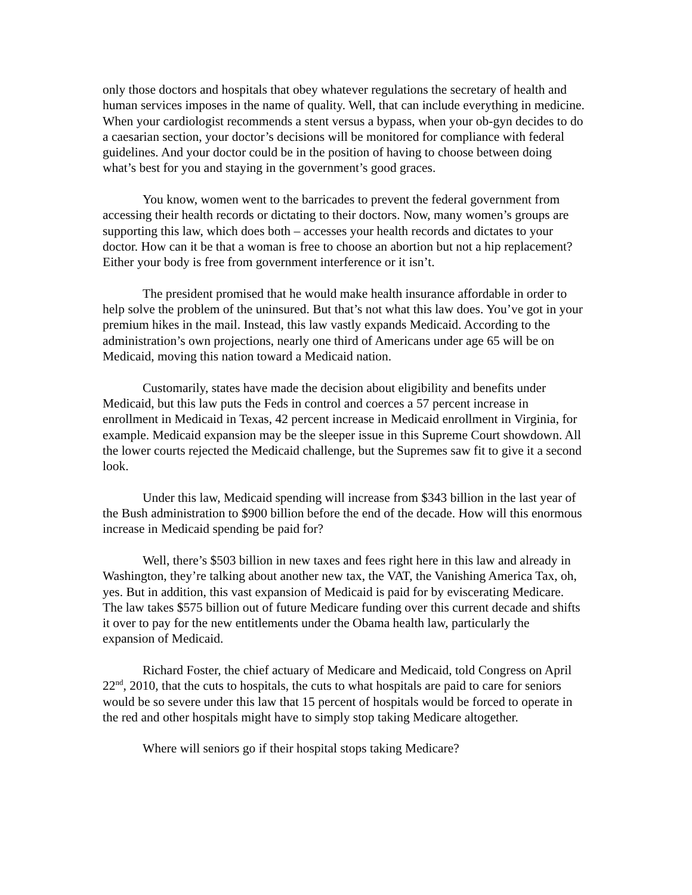only those doctors and hospitals that obey whatever regulations the secretary of health and human services imposes in the name of quality. Well, that can include everything in medicine. When your cardiologist recommends a stent versus a bypass, when your ob-gyn decides to do a caesarian section, your doctor’s decisions will be monitored for compliance with federal guidelines. And your doctor could be in the position of having to choose between doing what’s best for you and staying in the government’s good graces.
You know, women went to the barricades to prevent the federal government from accessing their health records or dictating to their doctors. Now, many women’s groups are supporting this law, which does both – accesses your health records and dictates to your doctor. How can it be that a woman is free to choose an abortion but not a hip replacement? Either your body is free from government interference or it isn’t.
The president promised that he would make health insurance affordable in order to help solve the problem of the uninsured. But that’s not what this law does. You’ve got in your premium hikes in the mail. Instead, this law vastly expands Medicaid. According to the administration’s own projections, nearly one third of Americans under age 65 will be on Medicaid, moving this nation toward a Medicaid nation.
Customarily, states have made the decision about eligibility and benefits under Medicaid, but this law puts the Feds in control and coerces a 57 percent increase in enrollment in Medicaid in Texas, 42 percent increase in Medicaid enrollment in Virginia, for example. Medicaid expansion may be the sleeper issue in this Supreme Court showdown. All the lower courts rejected the Medicaid challenge, but the Supremes saw fit to give it a second look.
Under this law, Medicaid spending will increase from $343 billion in the last year of the Bush administration to $900 billion before the end of the decade. How will this enormous increase in Medicaid spending be paid for?
Well, there’s $503 billion in new taxes and fees right here in this law and already in Washington, they’re talking about another new tax, the VAT, the Vanishing America Tax, oh, yes. But in addition, this vast expansion of Medicaid is paid for by eviscerating Medicare. The law takes $575 billion out of future Medicare funding over this current decade and shifts it over to pay for the new entitlements under the Obama health law, particularly the expansion of Medicaid.
Richard Foster, the chief actuary of Medicare and Medicaid, told Congress on April 22<sup>nd</sup>, 2010, that the cuts to hospitals, the cuts to what hospitals are paid to care for seniors would be so severe under this law that 15 percent of hospitals would be forced to operate in the red and other hospitals might have to simply stop taking Medicare altogether.
Where will seniors go if their hospital stops taking Medicare?